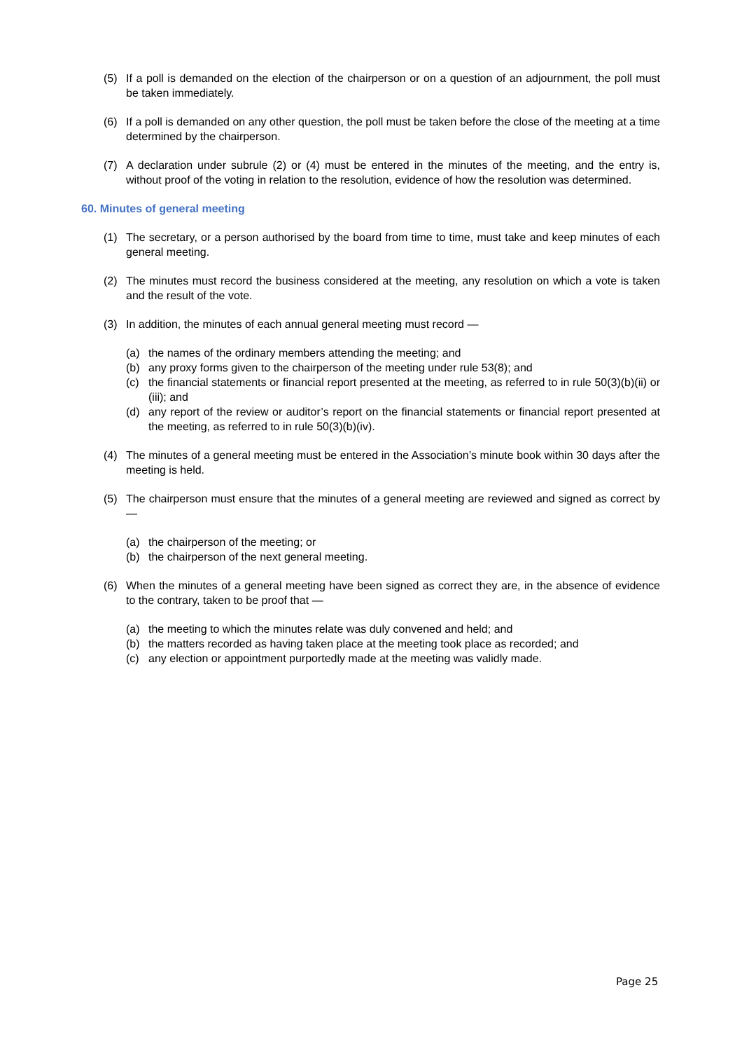(5) If a poll is demanded on the election of the chairperson or on a question of an adjournment, the poll must be taken immediately.
(6) If a poll is demanded on any other question, the poll must be taken before the close of the meeting at a time determined by the chairperson.
(7) A declaration under subrule (2) or (4) must be entered in the minutes of the meeting, and the entry is, without proof of the voting in relation to the resolution, evidence of how the resolution was determined.
60. Minutes of general meeting
(1) The secretary, or a person authorised by the board from time to time, must take and keep minutes of each general meeting.
(2) The minutes must record the business considered at the meeting, any resolution on which a vote is taken and the result of the vote.
(3) In addition, the minutes of each annual general meeting must record —
(a) the names of the ordinary members attending the meeting; and
(b) any proxy forms given to the chairperson of the meeting under rule 53(8); and
(c) the financial statements or financial report presented at the meeting, as referred to in rule 50(3)(b)(ii) or (iii); and
(d) any report of the review or auditor’s report on the financial statements or financial report presented at the meeting, as referred to in rule 50(3)(b)(iv).
(4) The minutes of a general meeting must be entered in the Association’s minute book within 30 days after the meeting is held.
(5) The chairperson must ensure that the minutes of a general meeting are reviewed and signed as correct by —
(a) the chairperson of the meeting; or
(b) the chairperson of the next general meeting.
(6) When the minutes of a general meeting have been signed as correct they are, in the absence of evidence to the contrary, taken to be proof that —
(a) the meeting to which the minutes relate was duly convened and held; and
(b) the matters recorded as having taken place at the meeting took place as recorded; and
(c) any election or appointment purportedly made at the meeting was validly made.
Page 25